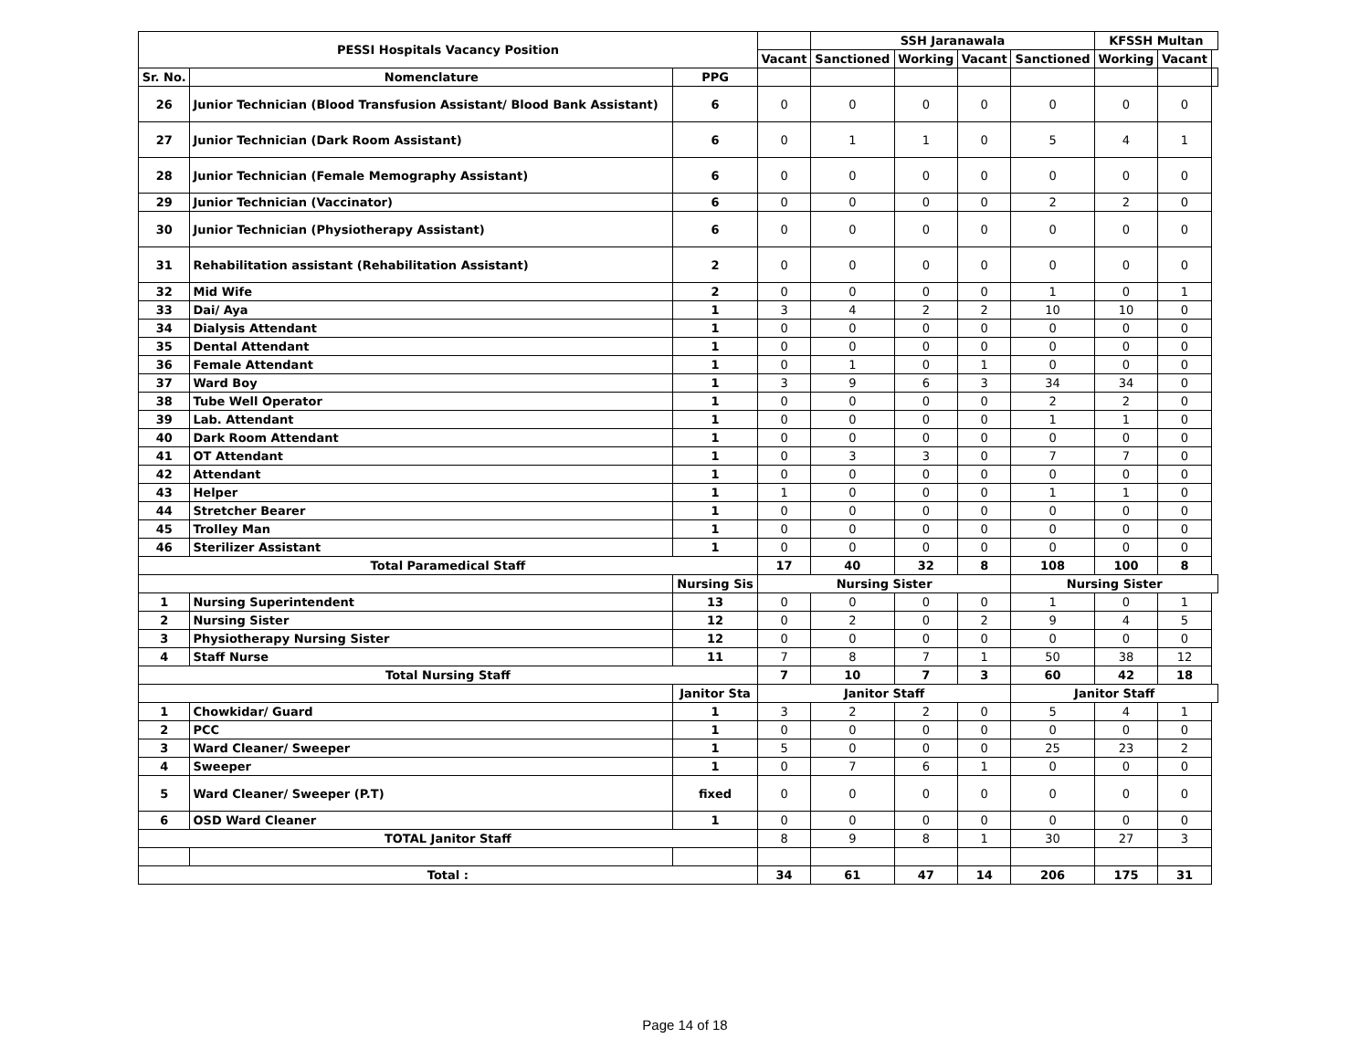| PESSI Hospitals Vacancy Position | | | | SSH Jaranawala | | | | KFSSH Multan | | |
| --- | --- | --- | --- | --- | --- | --- | --- | --- | --- | --- |
| | | | Vacant | Sanctioned | Working | Vacant | Sanctioned | Working | Vacant | |
| Sr. No. | Nomenclature | PPG | | | | | | | | |
| 26 | Junior Technician (Blood Transfusion Assistant/ Blood Bank Assistant) | 6 | 0 | 0 | 0 | 0 | 0 | 0 | 0 | |
| 27 | Junior Technician (Dark Room Assistant) | 6 | 0 | 1 | 1 | 0 | 5 | 4 | 1 | |
| 28 | Junior Technician (Female Memography Assistant) | 6 | 0 | 0 | 0 | 0 | 0 | 0 | 0 | |
| 29 | Junior Technician (Vaccinator) | 6 | 0 | 0 | 0 | 0 | 2 | 2 | 0 | |
| 30 | Junior Technician (Physiotherapy Assistant) | 6 | 0 | 0 | 0 | 0 | 0 | 0 | 0 | |
| 31 | Rehabilitation assistant (Rehabilitation Assistant) | 2 | 0 | 0 | 0 | 0 | 0 | 0 | 0 | |
| 32 | Mid Wife | 2 | 0 | 0 | 0 | 0 | 1 | 0 | 1 | |
| 33 | Dai/ Aya | 1 | 3 | 4 | 2 | 2 | 10 | 10 | 0 | |
| 34 | Dialysis Attendant | 1 | 0 | 0 | 0 | 0 | 0 | 0 | 0 | |
| 35 | Dental Attendant | 1 | 0 | 0 | 0 | 0 | 0 | 0 | 0 | |
| 36 | Female Attendant | 1 | 0 | 1 | 0 | 1 | 0 | 0 | 0 | |
| 37 | Ward Boy | 1 | 3 | 9 | 6 | 3 | 34 | 34 | 0 | |
| 38 | Tube Well Operator | 1 | 0 | 0 | 0 | 0 | 2 | 2 | 0 | |
| 39 | Lab. Attendant | 1 | 0 | 0 | 0 | 0 | 1 | 1 | 0 | |
| 40 | Dark Room Attendant | 1 | 0 | 0 | 0 | 0 | 0 | 0 | 0 | |
| 41 | OT Attendant | 1 | 0 | 3 | 3 | 0 | 7 | 7 | 0 | |
| 42 | Attendant | 1 | 0 | 0 | 0 | 0 | 0 | 0 | 0 | |
| 43 | Helper | 1 | 1 | 0 | 0 | 0 | 1 | 1 | 0 | |
| 44 | Stretcher Bearer | 1 | 0 | 0 | 0 | 0 | 0 | 0 | 0 | |
| 45 | Trolley Man | 1 | 0 | 0 | 0 | 0 | 0 | 0 | 0 | |
| 46 | Sterilizer Assistant | 1 | 0 | 0 | 0 | 0 | 0 | 0 | 0 | |
| Total Paramedical Staff | | | 17 | 40 | 32 | 8 | 108 | 100 | 8 | |
| | | Nursing Sis | Nursing Sister | | | | Nursing Sister | | | |
| 1 | Nursing Superintendent | 13 | 0 | 0 | 0 | 0 | 1 | 0 | 1 | |
| 2 | Nursing Sister | 12 | 0 | 2 | 0 | 2 | 9 | 4 | 5 | |
| 3 | Physiotherapy Nursing Sister | 12 | 0 | 0 | 0 | 0 | 0 | 0 | 0 | |
| 4 | Staff Nurse | 11 | 7 | 8 | 7 | 1 | 50 | 38 | 12 | |
| Total Nursing Staff | | | 7 | 10 | 7 | 3 | 60 | 42 | 18 | |
| | | Janitor Sta | Janitor Staff | | | | Janitor Staff | | | |
| 1 | Chowkidar/ Guard | 1 | 3 | 2 | 2 | 0 | 5 | 4 | 1 | |
| 2 | PCC | 1 | 0 | 0 | 0 | 0 | 0 | 0 | 0 | |
| 3 | Ward Cleaner/ Sweeper | 1 | 5 | 0 | 0 | 0 | 25 | 23 | 2 | |
| 4 | Sweeper | 1 | 0 | 7 | 6 | 1 | 0 | 0 | 0 | |
| 5 | Ward Cleaner/ Sweeper (P.T) | fixed | 0 | 0 | 0 | 0 | 0 | 0 | 0 | |
| 6 | OSD Ward Cleaner | 1 | 0 | 0 | 0 | 0 | 0 | 0 | 0 | |
| TOTAL Janitor Staff | | | 8 | 9 | 8 | 1 | 30 | 27 | 3 | |
| Total : | | | 34 | 61 | 47 | 14 | 206 | 175 | 31 | |
Page 14 of 18